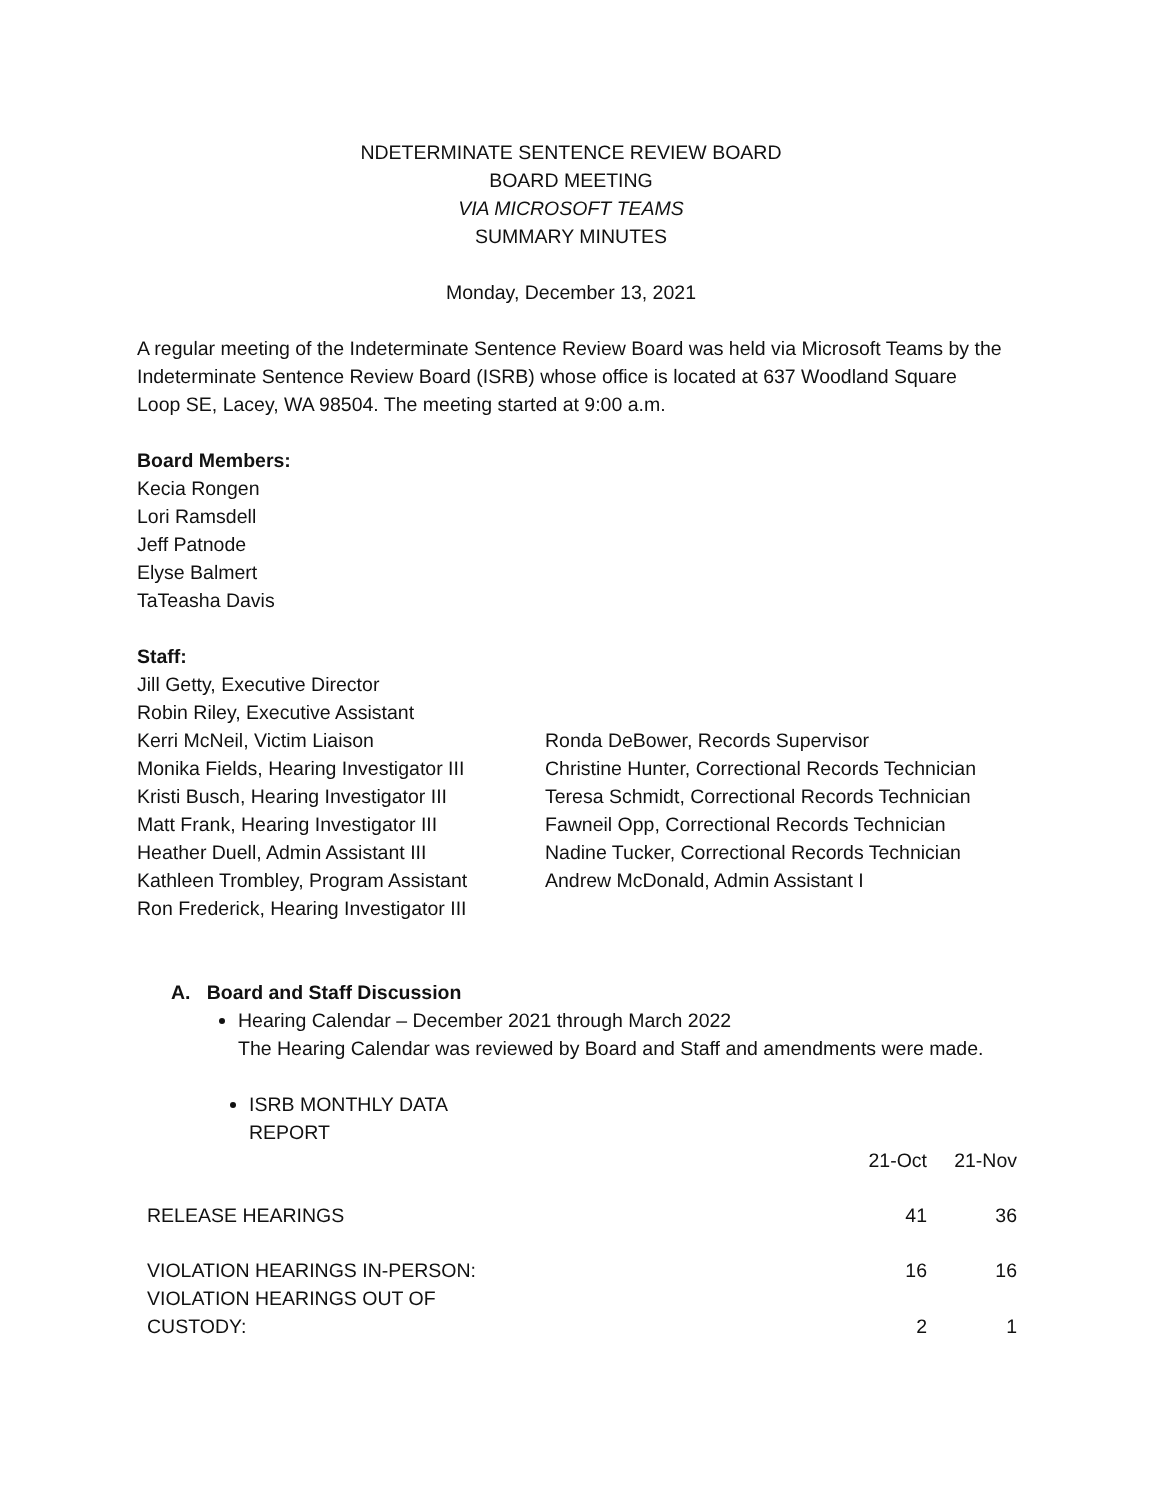NDETERMINATE SENTENCE REVIEW BOARD
BOARD MEETING
VIA MICROSOFT TEAMS
SUMMARY MINUTES
Monday, December 13, 2021
A regular meeting of the Indeterminate Sentence Review Board was held via Microsoft Teams by the Indeterminate Sentence Review Board (ISRB) whose office is located at 637 Woodland Square Loop SE, Lacey, WA 98504. The meeting started at 9:00 a.m.
Board Members:
Kecia Rongen
Lori Ramsdell
Jeff Patnode
Elyse Balmert
TaTeasha Davis
Staff:
Jill Getty, Executive Director
Robin Riley, Executive Assistant
Kerri McNeil, Victim Liaison
Monika Fields, Hearing Investigator III
Kristi Busch, Hearing Investigator III
Matt Frank, Hearing Investigator III
Heather Duell, Admin Assistant III
Kathleen Trombley, Program Assistant
Ron Frederick, Hearing Investigator III
Ronda DeBower, Records Supervisor
Christine Hunter, Correctional Records Technician
Teresa Schmidt, Correctional Records Technician
Fawneil Opp, Correctional Records Technician
Nadine Tucker, Correctional Records Technician
Andrew McDonald, Admin Assistant I
A. Board and Staff Discussion
Hearing Calendar – December 2021 through March 2022
The Hearing Calendar was reviewed by Board and Staff and amendments were made.
ISRB MONTHLY DATA
REPORT
| | 21-Oct | 21-Nov |
| RELEASE HEARINGS | 41 | 36 |
| VIOLATION HEARINGS IN-PERSON: | 16 | 16 |
| VIOLATION HEARINGS OUT OF CUSTODY: | 2 | 1 |